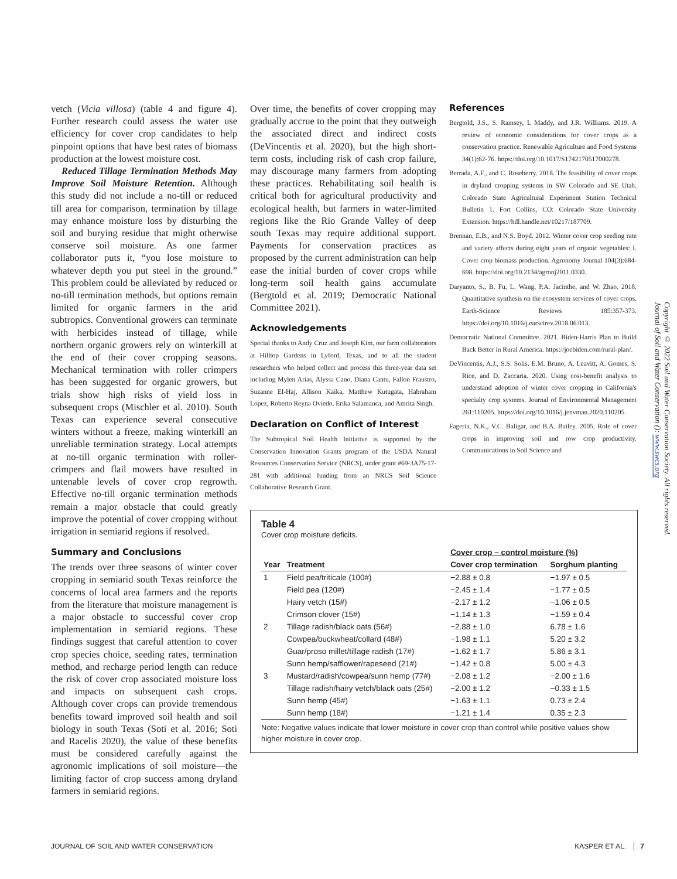vetch (Vicia villosa) (table 4 and figure 4). Further research could assess the water use efficiency for cover crop candidates to help pinpoint options that have best rates of biomass production at the lowest moisture cost.
Reduced Tillage Termination Methods May Improve Soil Moisture Retention. Although this study did not include a no-till or reduced till area for comparison, termination by tillage may enhance moisture loss by disturbing the soil and burying residue that might otherwise conserve soil moisture. As one farmer collaborator puts it, “you lose moisture to whatever depth you put steel in the ground.” This problem could be alleviated by reduced or no-till termination methods, but options remain limited for organic farmers in the arid subtropics. Conventional growers can terminate with herbicides instead of tillage, while northern organic growers rely on winterkill at the end of their cover cropping seasons. Mechanical termination with roller crimpers has been suggested for organic growers, but trials show high risks of yield loss in subsequent crops (Mischler et al. 2010). South Texas can experience several consecutive winters without a freeze, making winterkill an unreliable termination strategy. Local attempts at no-till organic termination with roller-crimpers and flail mowers have resulted in untenable levels of cover crop regrowth. Effective no-till organic termination methods remain a major obstacle that could greatly improve the potential of cover cropping without irrigation in semiarid regions if resolved.
Summary and Conclusions
The trends over three seasons of winter cover cropping in semiarid south Texas reinforce the concerns of local area farmers and the reports from the literature that moisture management is a major obstacle to successful cover crop implementation in semiarid regions. These findings suggest that careful attention to cover crop species choice, seeding rates, termination method, and recharge period length can reduce the risk of cover crop associated moisture loss and impacts on subsequent cash crops. Although cover crops can provide tremendous benefits toward improved soil health and soil biology in south Texas (Soti et al. 2016; Soti and Racelis 2020), the value of these benefits must be considered carefully against the agronomic implications of soil moisture—the limiting factor of crop success among dryland farmers in semiarid regions.
Over time, the benefits of cover cropping may gradually accrue to the point that they outweigh the associated direct and indirect costs (DeVincentis et al. 2020), but the high short-term costs, including risk of cash crop failure, may discourage many farmers from adopting these practices. Rehabilitating soil health is critical both for agricultural productivity and ecological health, but farmers in water-limited regions like the Rio Grande Valley of deep south Texas may require additional support. Payments for conservation practices as proposed by the current administration can help ease the initial burden of cover crops while long-term soil health gains accumulate (Bergtold et al. 2019; Democratic National Committee 2021).
Acknowledgements
Special thanks to Andy Cruz and Joseph Kim, our farm collaborators at Hilltop Gardens in Lyford, Texas, and to all the student researchers who helped collect and process this three-year data set including Mylen Arias, Alyssa Cano, Diana Cantu, Fallon Fraustro, Suzanne El-Haj, Allison Kaika, Matthew Kutugata, Habraham Lopez, Roberto Reyna Oviedo, Erika Salamanca, and Amrita Singh.
Declaration on Conflict of Interest
The Subtropical Soil Health Initiative is supported by the Conservation Innovation Grants program of the USDA Natural Resources Conservation Service (NRCS), under grant #69-3A75-17-281 with additional funding from an NRCS Soil Science Collaborative Research Grant.
Table 4
Cover crop moisture deficits.
| | | Cover crop – control moisture (%) | |
| --- | --- | --- | --- |
| Year | Treatment | Cover crop termination | Sorghum planting |
| 1 | Field pea/triticale (100#) | −2.88 ± 0.8 | −1.97 ± 0.5 |
| | Field pea (120#) | −2.45 ± 1.4 | −1.77 ± 0.5 |
| | Hairy vetch (15#) | −2.17 ± 1.2 | −1.06 ± 0.5 |
| | Crimson clover (15#) | −1.14 ± 1.3 | −1.59 ± 0.4 |
| 2 | Tillage radish/black oats (56#) | −2.88 ± 1.0 | 6.78 ± 1.6 |
| | Cowpea/buckwheat/collard (48#) | −1.98 ± 1.1 | 5.20 ± 3.2 |
| | Guar/proso millet/tillage radish (17#) | −1.62 ± 1.7 | 5.86 ± 3.1 |
| | Sunn hemp/safflower/rapeseed (21#) | −1.42 ± 0.8 | 5.00 ± 4.3 |
| 3 | Mustard/radish/cowpea/sunn hemp (77#) | −2.08 ± 1.2 | −2.00 ± 1.6 |
| | Tillage radish/hairy vetch/black oats (25#) | −2.00 ± 1.2 | −0.33 ± 1.5 |
| | Sunn hemp (45#) | −1.63 ± 1.1 | 0.73 ± 2.4 |
| | Sunn hemp (18#) | −1.21 ± 1.4 | 0.35 ± 2.3 |
Note: Negative values indicate that lower moisture in cover crop than control while positive values show higher moisture in cover crop.
References
Bergtold, J.S., S. Ramsey, L Maddy, and J.R. Williams. 2019. A review of economic considerations for cover crops as a conservation practice. Renewable Agriculture and Food Systems 34(1):62-76. https://doi.org/10.1017/S1742170517000278.
Berrada, A.F., and C. Roseberry. 2018. The feasibility of cover crops in dryland cropping systems in SW Colorado and SE Utah. Colorado State Agricultural Experiment Station Technical Bulletin 1. Fort Collins, CO: Colorado State University Extension. https://hdl.handle.net/10217/187709.
Brennan, E.B., and N.S. Boyd. 2012. Winter cover crop seeding rate and variety affects during eight years of organic vegetables: I. Cover crop biomass production. Agronomy Journal 104(3):684-698. https://doi.org/10.2134/agronj2011.0330.
Daryanto, S., B. Fu, L. Wang, P.A. Jacinthe, and W. Zhao. 2018. Quantitative synthesis on the ecosystem services of cover crops. Earth-Science Reviews 185:357-373. https://doi.org/10.1016/j.earscirev.2018.06.013.
Democratic National Committee. 2021. Biden-Harris Plan to Build Back Better in Rural America. https://joebiden.com/rural-plan/.
DeVincentis, A.J., S.S. Solis, E.M. Bruno, A. Leavitt, A. Gomes, S. Rice, and D. Zaccaria. 2020. Using cost-benefit analysis to understand adoption of winter cover cropping in California's specialty crop systems. Journal of Environmental Management 261:110205. https://doi.org/10.1016/j.jenvman.2020.110205.
Fageria, N.K., V.C. Baligar, and B.A. Bailey. 2005. Role of cover crops in improving soil and row crop productivity. Communications in Soil Science and
Copyright © 2022 Soil and Water Conservation Society. All rights reserved.
Journal of Soil and Water Conservation (): www.swcs.org
JOURNAL OF SOIL AND WATER CONSERVATION KASPER ET AL. │ 7